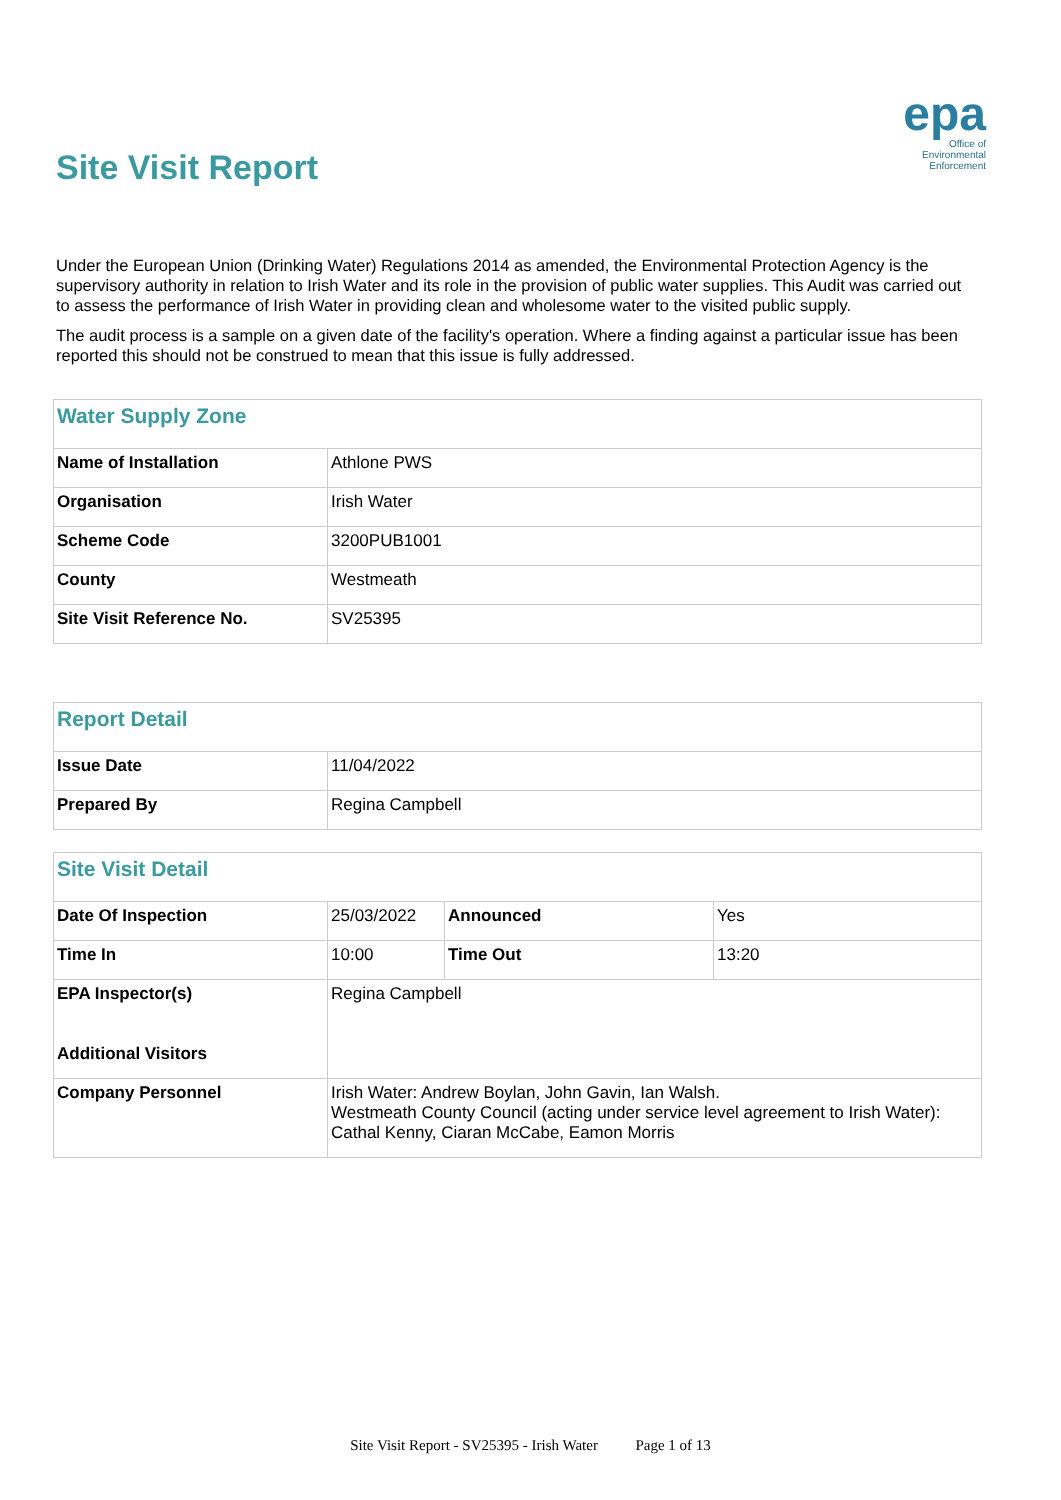Site Visit Report
epa
Office of
Environmental
Enforcement
Under the European Union (Drinking Water) Regulations 2014 as amended, the Environmental Protection Agency is the supervisory authority in relation to Irish Water and its role in the provision of public water supplies. This Audit was carried out to assess the performance of Irish Water in providing clean and wholesome water to the visited public supply.
The audit process is a sample on a given date of the facility's operation. Where a finding against a particular issue has been reported this should not be construed to mean that this issue is fully addressed.
| Water Supply Zone | |
| --- | --- |
| Name of Installation | Athlone PWS |
| Organisation | Irish Water |
| Scheme Code | 3200PUB1001 |
| County | Westmeath |
| Site Visit Reference No. | SV25395 |
| Report Detail | |
| --- | --- |
| Issue Date | 11/04/2022 |
| Prepared By | Regina Campbell |
| Site Visit Detail | | | |
| --- | --- | --- | --- |
| Date Of Inspection | 25/03/2022 | Announced | Yes |
| Time In | 10:00 | Time Out | 13:20 |
| EPA Inspector(s) Additional Visitors | Regina Campbell | | |
| Company Personnel | Irish Water: Andrew Boylan, John Gavin, Ian Walsh. Westmeath County Council (acting under service level agreement to Irish Water): Cathal Kenny, Ciaran McCabe, Eamon Morris | | |
Site Visit Report - SV25395 - Irish Water Page 1 of 13